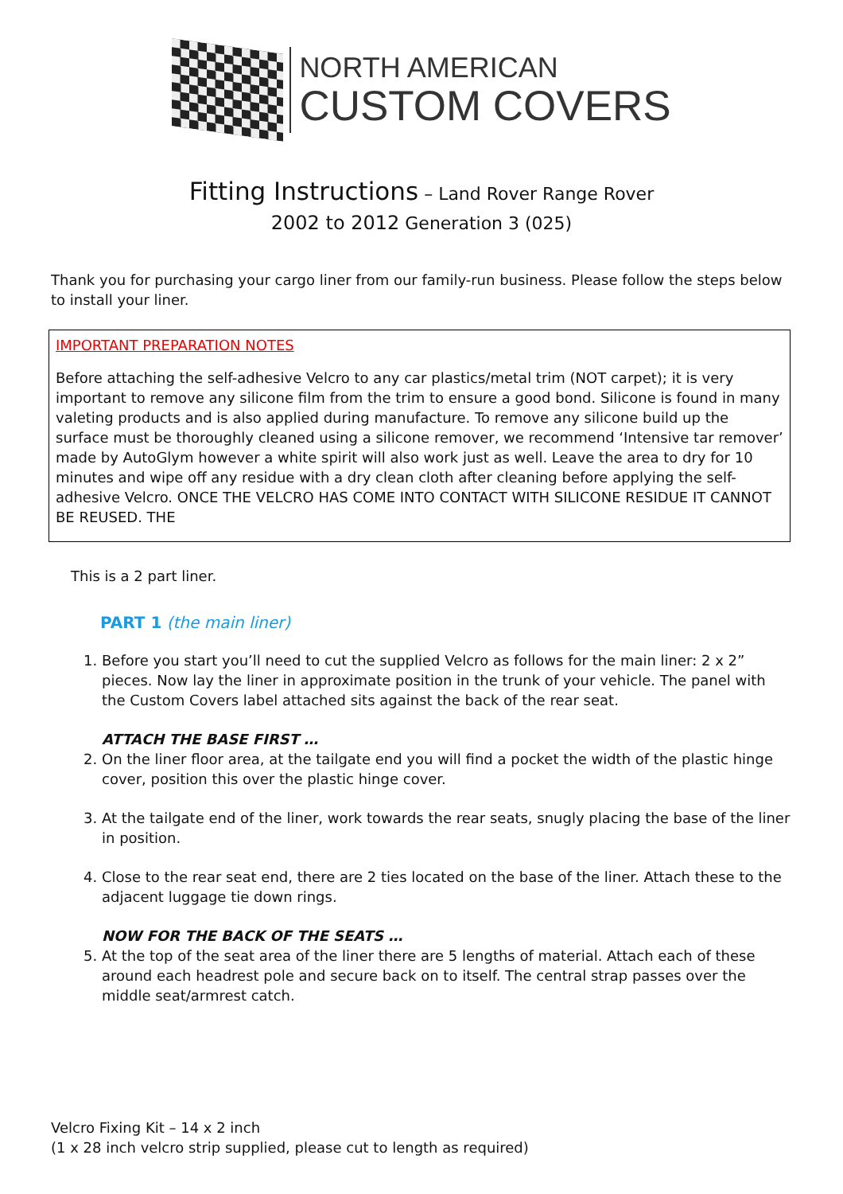NORTH AMERICAN
CUSTOM COVERS
Fitting Instructions – Land Rover Range Rover
2002 to 2012 Generation 3 (025)
Thank you for purchasing your cargo liner from our family-run business. Please follow the steps below to install your liner.
IMPORTANT PREPARATION NOTES
Before attaching the self-adhesive Velcro to any car plastics/metal trim (NOT carpet); it is very important to remove any silicone film from the trim to ensure a good bond. Silicone is found in many valeting products and is also applied during manufacture. To remove any silicone build up the surface must be thoroughly cleaned using a silicone remover, we recommend ‘Intensive tar remover’ made by AutoGlym however a white spirit will also work just as well. Leave the area to dry for 10 minutes and wipe off any residue with a dry clean cloth after cleaning before applying the self-adhesive Velcro. ONCE THE VELCRO HAS COME INTO CONTACT WITH SILICONE RESIDUE IT CANNOT BE REUSED. THE
This is a 2 part liner.
PART 1 (the main liner)
1. Before you start you’ll need to cut the supplied Velcro as follows for the main liner: 2 x 2” pieces. Now lay the liner in approximate position in the trunk of your vehicle. The panel with the Custom Covers label attached sits against the back of the rear seat.
ATTACH THE BASE FIRST …
2. On the liner floor area, at the tailgate end you will find a pocket the width of the plastic hinge cover, position this over the plastic hinge cover.
3. At the tailgate end of the liner, work towards the rear seats, snugly placing the base of the liner in position.
4. Close to the rear seat end, there are 2 ties located on the base of the liner. Attach these to the adjacent luggage tie down rings.
NOW FOR THE BACK OF THE SEATS …
5. At the top of the seat area of the liner there are 5 lengths of material. Attach each of these around each headrest pole and secure back on to itself. The central strap passes over the middle seat/armrest catch.
Velcro Fixing Kit – 14 x 2 inch
(1 x 28 inch velcro strip supplied, please cut to length as required)